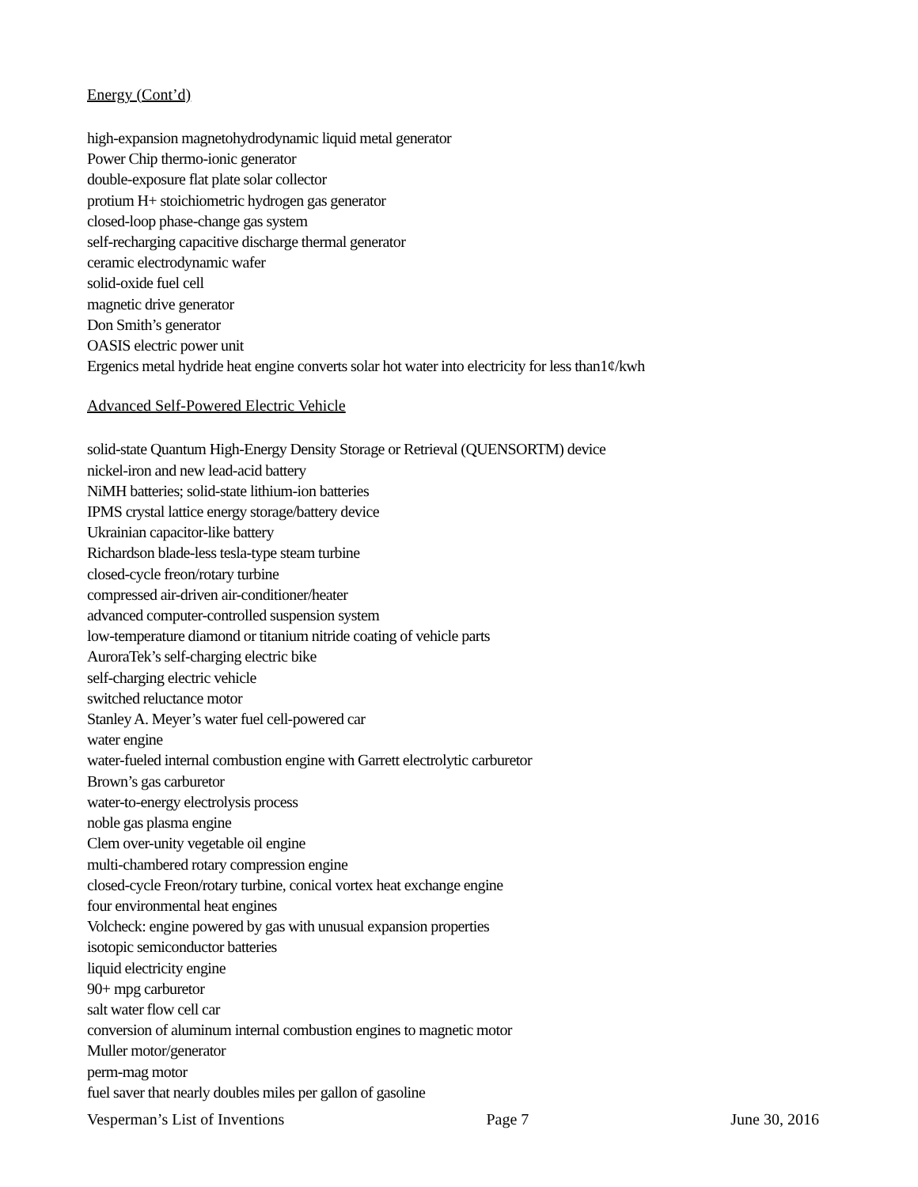Energy (Cont’d)
high-expansion magnetohydrodynamic liquid metal generator
Power Chip thermo-ionic generator
double-exposure flat plate solar collector
protium H+ stoichiometric hydrogen gas generator
closed-loop phase-change gas system
self-recharging capacitive discharge thermal generator
ceramic electrodynamic wafer
solid-oxide fuel cell
magnetic drive generator
Don Smith’s generator
OASIS electric power unit
Ergenics metal hydride heat engine converts solar hot water into electricity for less than1¢/kwh
Advanced Self-Powered Electric Vehicle
solid-state Quantum High-Energy Density Storage or Retrieval (QUENSORTM) device
nickel-iron and new lead-acid battery
NiMH batteries; solid-state lithium-ion batteries
IPMS crystal lattice energy storage/battery device
Ukrainian capacitor-like battery
Richardson blade-less tesla-type steam turbine
closed-cycle freon/rotary turbine
compressed air-driven air-conditioner/heater
advanced computer-controlled suspension system
low-temperature diamond or titanium nitride coating of vehicle parts
AuroraTek’s self-charging electric bike
self-charging electric vehicle
switched reluctance motor
Stanley A. Meyer’s water fuel cell-powered car
water engine
water-fueled internal combustion engine with Garrett electrolytic carburetor
Brown’s gas carburetor
water-to-energy electrolysis process
noble gas plasma engine
Clem over-unity vegetable oil engine
multi-chambered rotary compression engine
closed-cycle Freon/rotary turbine, conical vortex heat exchange engine
four environmental heat engines
Volcheck: engine powered by gas with unusual expansion properties
isotopic semiconductor batteries
liquid electricity engine
90+ mpg carburetor
salt water flow cell car
conversion of aluminum internal combustion engines to magnetic motor
Muller motor/generator
perm-mag motor
fuel saver that nearly doubles miles per gallon of gasoline
Vesperman’s List of Inventions Page 7 June 30, 2016